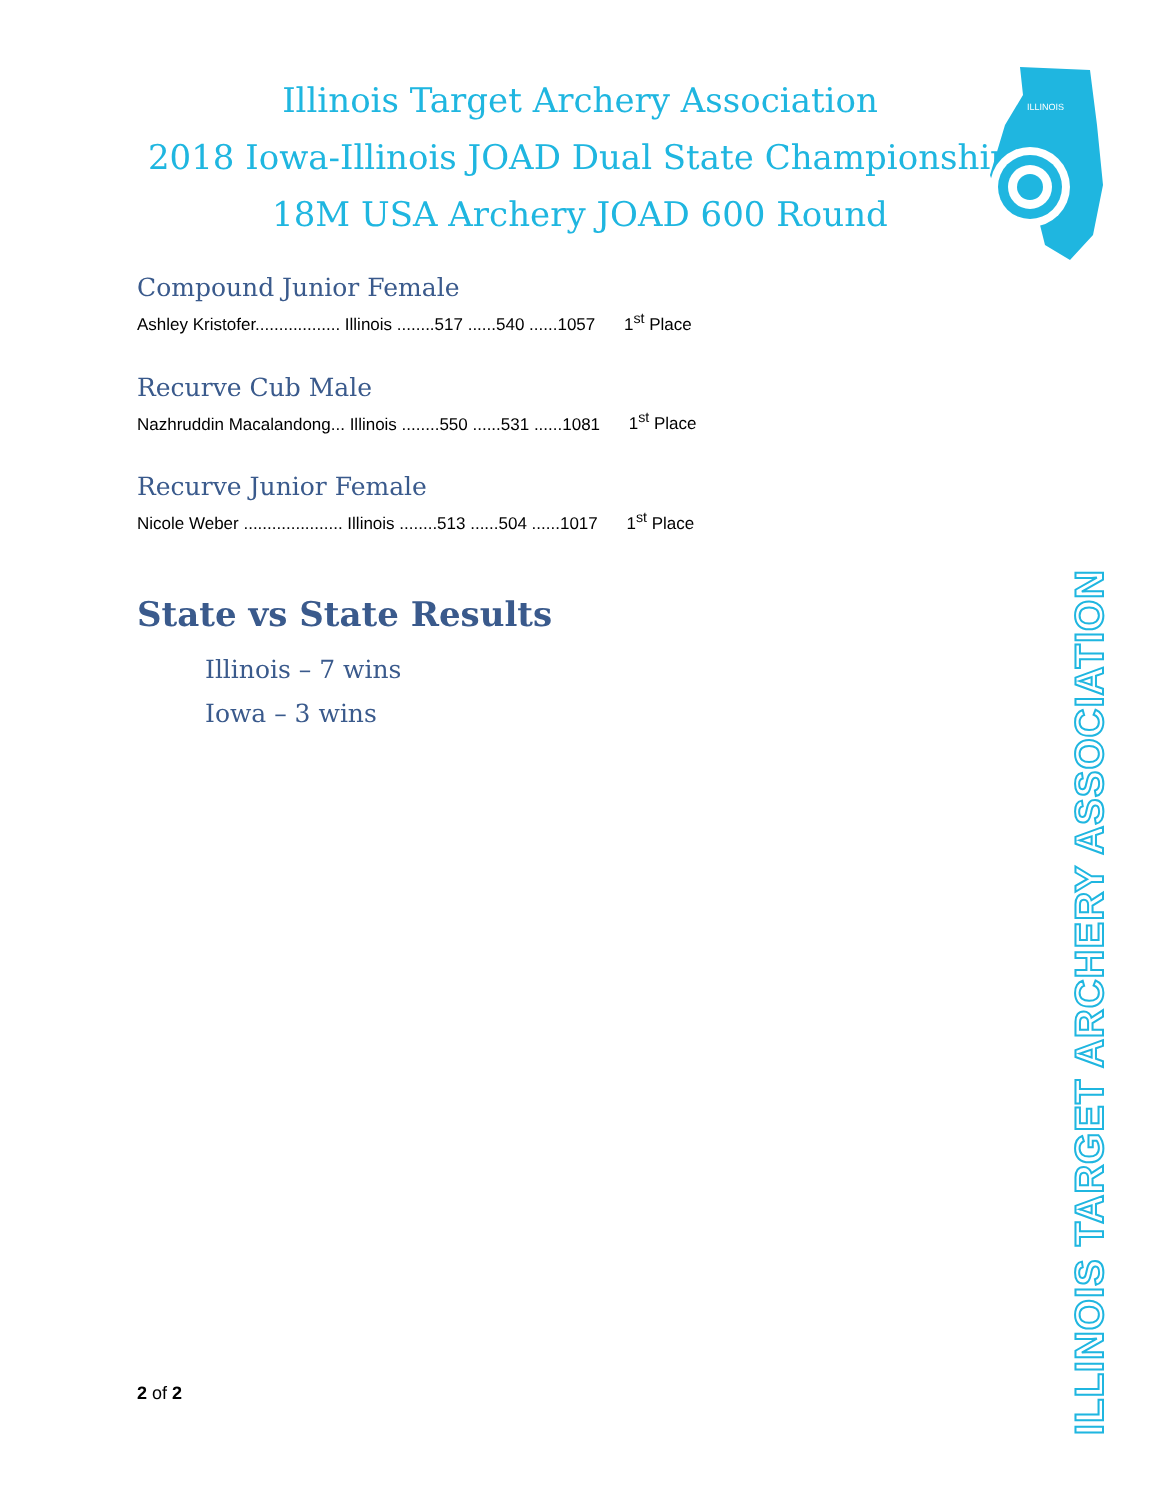Illinois Target Archery Association
2018 Iowa-Illinois JOAD Dual State Championship
18M USA Archery JOAD 600 Round
ILLINOIS
Compound Junior Female
Ashley Kristofer.................. Illinois ........517 ......540 ......1057 1<sup>st</sup> Place
Recurve Cub Male
Nazhruddin Macalandong... Illinois ........550 ......531 ......1081 1<sup>st</sup> Place
Recurve Junior Female
Nicole Weber ..................... Illinois ........513 ......504 ......1017 1<sup>st</sup> Place
State vs State Results
Illinois – 7 wins
Iowa – 3 wins
2 of 2
ILLINOIS TARGET ARCHERY ASSOCIATION